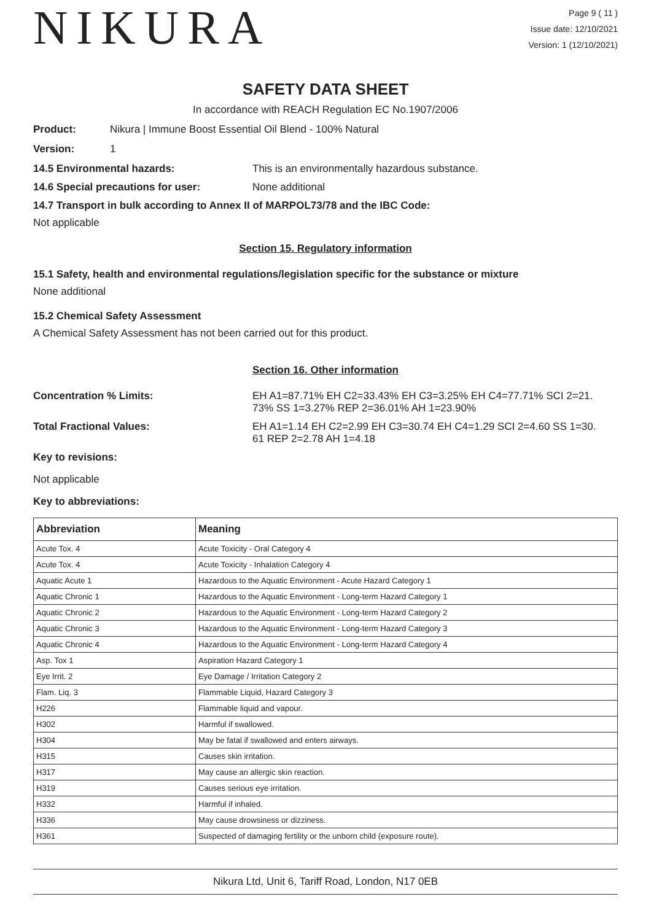NIKURA
Page 9 ( 11 )
Issue date: 12/10/2021
Version: 1 (12/10/2021)
SAFETY DATA SHEET
In accordance with REACH Regulation EC No.1907/2006
Product: Nikura | Immune Boost Essential Oil Blend - 100% Natural
Version: 1
14.5 Environmental hazards: This is an environmentally hazardous substance.
14.6 Special precautions for user: None additional
14.7 Transport in bulk according to Annex II of MARPOL73/78 and the IBC Code:
Not applicable
Section 15. Regulatory information
15.1 Safety, health and environmental regulations/legislation specific for the substance or mixture
None additional
15.2 Chemical Safety Assessment
A Chemical Safety Assessment has not been carried out for this product.
Section 16. Other information
Concentration % Limits: EH A1=87.71% EH C2=33.43% EH C3=3.25% EH C4=77.71% SCI 2=21.
73% SS 1=3.27% REP 2=36.01% AH 1=23.90%
Total Fractional Values: EH A1=1.14 EH C2=2.99 EH C3=30.74 EH C4=1.29 SCI 2=4.60 SS 1=30.
61 REP 2=2.78 AH 1=4.18
Key to revisions:
Not applicable
Key to abbreviations:
| Abbreviation | Meaning |
| --- | --- |
| Acute Tox. 4 | Acute Toxicity - Oral Category 4 |
| Acute Tox. 4 | Acute Toxicity - Inhalation Category 4 |
| Aquatic Acute 1 | Hazardous to the Aquatic Environment - Acute Hazard Category 1 |
| Aquatic Chronic 1 | Hazardous to the Aquatic Environment - Long-term Hazard Category 1 |
| Aquatic Chronic 2 | Hazardous to the Aquatic Environment - Long-term Hazard Category 2 |
| Aquatic Chronic 3 | Hazardous to the Aquatic Environment - Long-term Hazard Category 3 |
| Aquatic Chronic 4 | Hazardous to the Aquatic Environment - Long-term Hazard Category 4 |
| Asp. Tox 1 | Aspiration Hazard Category 1 |
| Eye Irrit. 2 | Eye Damage / Irritation Category 2 |
| Flam. Liq. 3 | Flammable Liquid, Hazard Category 3 |
| H226 | Flammable liquid and vapour. |
| H302 | Harmful if swallowed. |
| H304 | May be fatal if swallowed and enters airways. |
| H315 | Causes skin irritation. |
| H317 | May cause an allergic skin reaction. |
| H319 | Causes serious eye irritation. |
| H332 | Harmful if inhaled. |
| H336 | May cause drowsiness or dizziness. |
| H361 | Suspected of damaging fertility or the unborn child (exposure route). |
Nikura Ltd, Unit 6, Tariff Road, London, N17 0EB